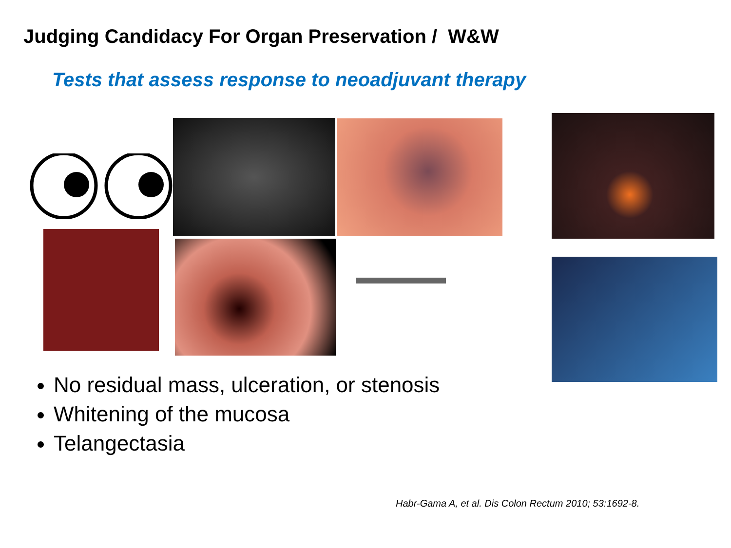Judging Candidacy For Organ Preservation / W&W
Tests that assess response to neoadjuvant therapy
No residual mass, ulceration, or stenosis
Whitening of the mucosa
Telangectasia
Habr-Gama A, et al. Dis Colon Rectum 2010; 53:1692-8.